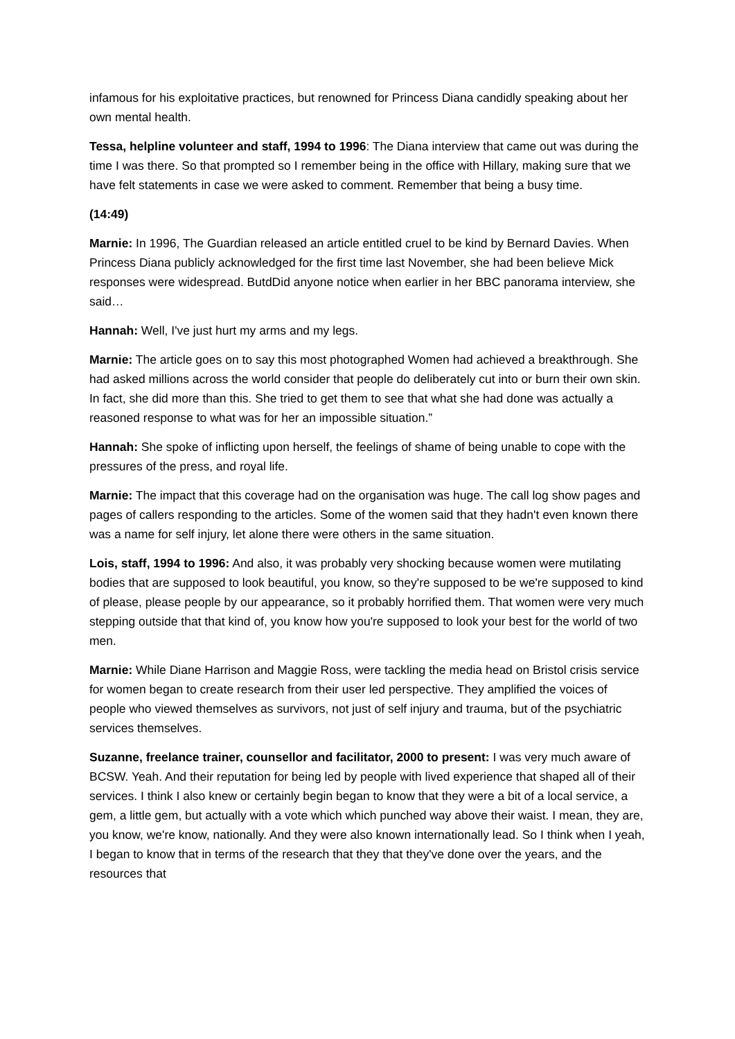infamous for his exploitative practices, but renowned for Princess Diana candidly speaking about her own mental health.
Tessa, helpline volunteer and staff, 1994 to 1996: The Diana interview that came out was during the time I was there. So that prompted so I remember being in the office with Hillary, making sure that we have felt statements in case we were asked to comment. Remember that being a busy time.
(14:49)
Marnie: In 1996, The Guardian released an article entitled cruel to be kind by Bernard Davies. When Princess Diana publicly acknowledged for the first time last November, she had been believe Mick responses were widespread. ButdDid anyone notice when earlier in her BBC panorama interview, she said…
Hannah: Well, I've just hurt my arms and my legs.
Marnie: The article goes on to say this most photographed Women had achieved a breakthrough. She had asked millions across the world consider that people do deliberately cut into or burn their own skin. In fact, she did more than this. She tried to get them to see that what she had done was actually a reasoned response to what was for her an impossible situation.”
Hannah: She spoke of inflicting upon herself, the feelings of shame of being unable to cope with the pressures of the press, and royal life.
Marnie: The impact that this coverage had on the organisation was huge. The call log show pages and pages of callers responding to the articles. Some of the women said that they hadn't even known there was a name for self injury, let alone there were others in the same situation.
Lois, staff, 1994 to 1996: And also, it was probably very shocking because women were mutilating bodies that are supposed to look beautiful, you know, so they're supposed to be we're supposed to kind of please, please people by our appearance, so it probably horrified them. That women were very much stepping outside that that kind of, you know how you're supposed to look your best for the world of two men.
Marnie: While Diane Harrison and Maggie Ross, were tackling the media head on Bristol crisis service for women began to create research from their user led perspective. They amplified the voices of people who viewed themselves as survivors, not just of self injury and trauma, but of the psychiatric services themselves.
Suzanne, freelance trainer, counsellor and facilitator, 2000 to present: I was very much aware of BCSW. Yeah. And their reputation for being led by people with lived experience that shaped all of their services. I think I also knew or certainly begin began to know that they were a bit of a local service, a gem, a little gem, but actually with a vote which which punched way above their waist. I mean, they are, you know, we're know, nationally. And they were also known internationally lead. So I think when I yeah, I began to know that in terms of the research that they that they've done over the years, and the resources that